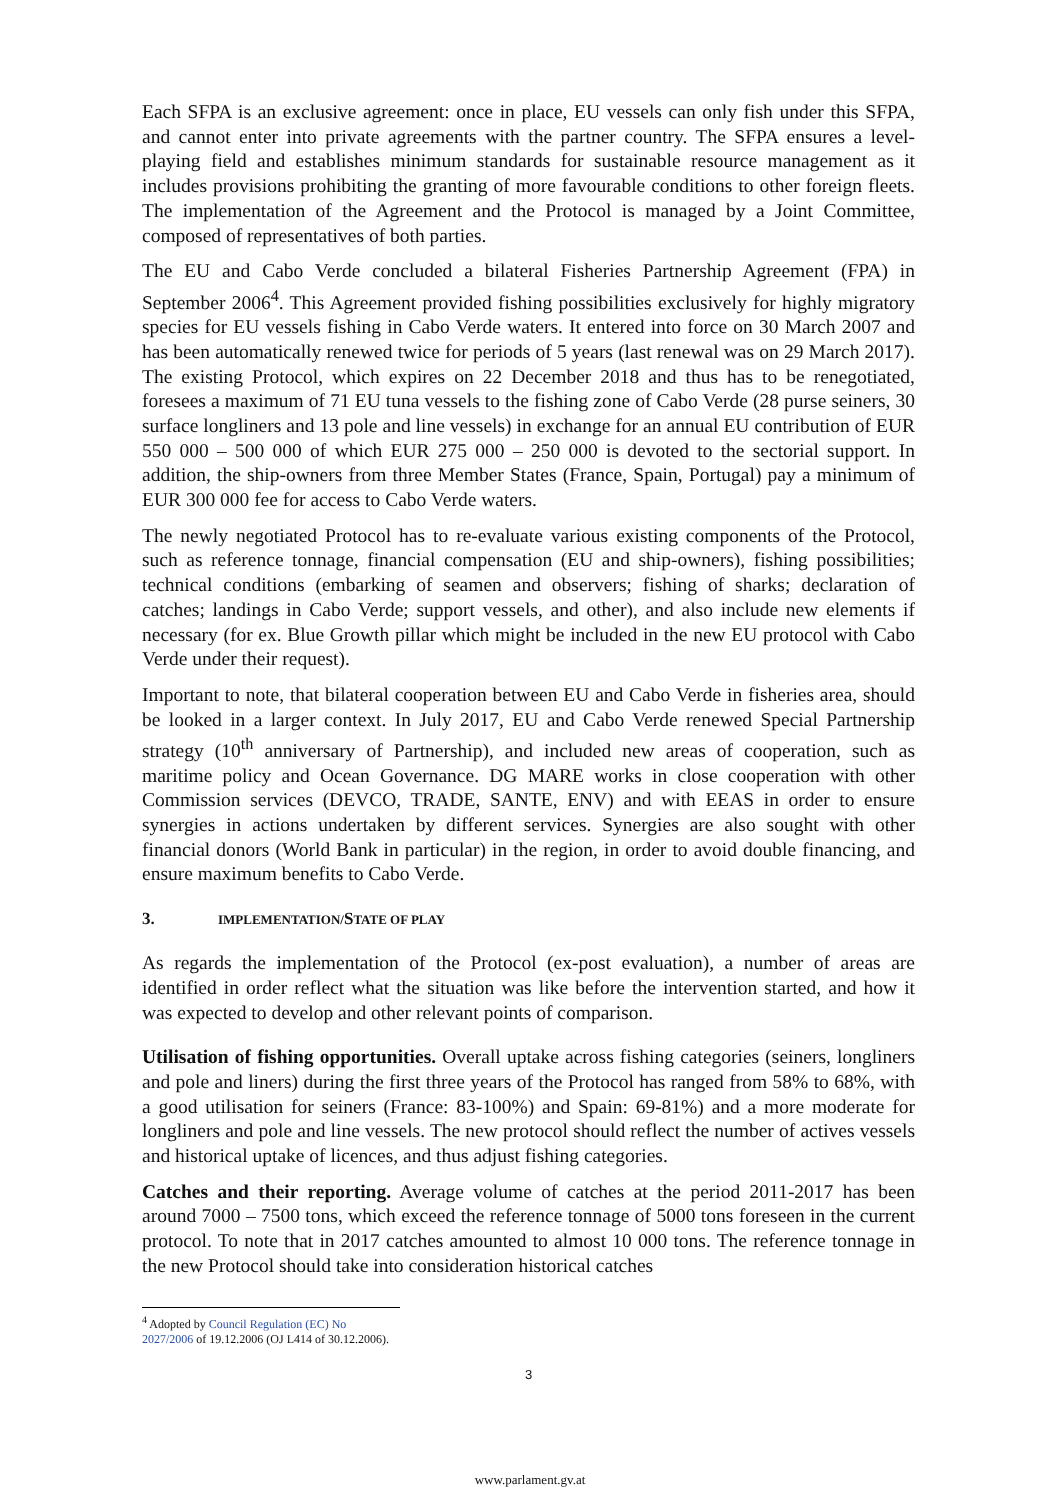Each SFPA is an exclusive agreement: once in place, EU vessels can only fish under this SFPA, and cannot enter into private agreements with the partner country. The SFPA ensures a level-playing field and establishes minimum standards for sustainable resource management as it includes provisions prohibiting the granting of more favourable conditions to other foreign fleets. The implementation of the Agreement and the Protocol is managed by a Joint Committee, composed of representatives of both parties.
The EU and Cabo Verde concluded a bilateral Fisheries Partnership Agreement (FPA) in September 2006<sup>4</sup>. This Agreement provided fishing possibilities exclusively for highly migratory species for EU vessels fishing in Cabo Verde waters. It entered into force on 30 March 2007 and has been automatically renewed twice for periods of 5 years (last renewal was on 29 March 2017). The existing Protocol, which expires on 22 December 2018 and thus has to be renegotiated, foresees a maximum of 71 EU tuna vessels to the fishing zone of Cabo Verde (28 purse seiners, 30 surface longliners and 13 pole and line vessels) in exchange for an annual EU contribution of EUR 550 000 – 500 000 of which EUR 275 000 – 250 000 is devoted to the sectorial support. In addition, the ship-owners from three Member States (France, Spain, Portugal) pay a minimum of EUR 300 000 fee for access to Cabo Verde waters.
The newly negotiated Protocol has to re-evaluate various existing components of the Protocol, such as reference tonnage, financial compensation (EU and ship-owners), fishing possibilities; technical conditions (embarking of seamen and observers; fishing of sharks; declaration of catches; landings in Cabo Verde; support vessels, and other), and also include new elements if necessary (for ex. Blue Growth pillar which might be included in the new EU protocol with Cabo Verde under their request).
Important to note, that bilateral cooperation between EU and Cabo Verde in fisheries area, should be looked in a larger context. In July 2017, EU and Cabo Verde renewed Special Partnership strategy (10<sup>th</sup> anniversary of Partnership), and included new areas of cooperation, such as maritime policy and Ocean Governance. DG MARE works in close cooperation with other Commission services (DEVCO, TRADE, SANTE, ENV) and with EEAS in order to ensure synergies in actions undertaken by different services. Synergies are also sought with other financial donors (World Bank in particular) in the region, in order to avoid double financing, and ensure maximum benefits to Cabo Verde.
3. IMPLEMENTATION/STATE OF PLAY
As regards the implementation of the Protocol (ex-post evaluation), a number of areas are identified in order reflect what the situation was like before the intervention started, and how it was expected to develop and other relevant points of comparison.
Utilisation of fishing opportunities. Overall uptake across fishing categories (seiners, longliners and pole and liners) during the first three years of the Protocol has ranged from 58% to 68%, with a good utilisation for seiners (France: 83-100%) and Spain: 69-81%) and a more moderate for longliners and pole and line vessels. The new protocol should reflect the number of actives vessels and historical uptake of licences, and thus adjust fishing categories.
Catches and their reporting. Average volume of catches at the period 2011-2017 has been around 7000 – 7500 tons, which exceed the reference tonnage of 5000 tons foreseen in the current protocol. To note that in 2017 catches amounted to almost 10 000 tons. The reference tonnage in the new Protocol should take into consideration historical catches
<sup>4</sup> Adopted by Council Regulation (EC) No 2027/2006 of 19.12.2006 (OJ L414 of 30.12.2006).
3
www.parlament.gv.at